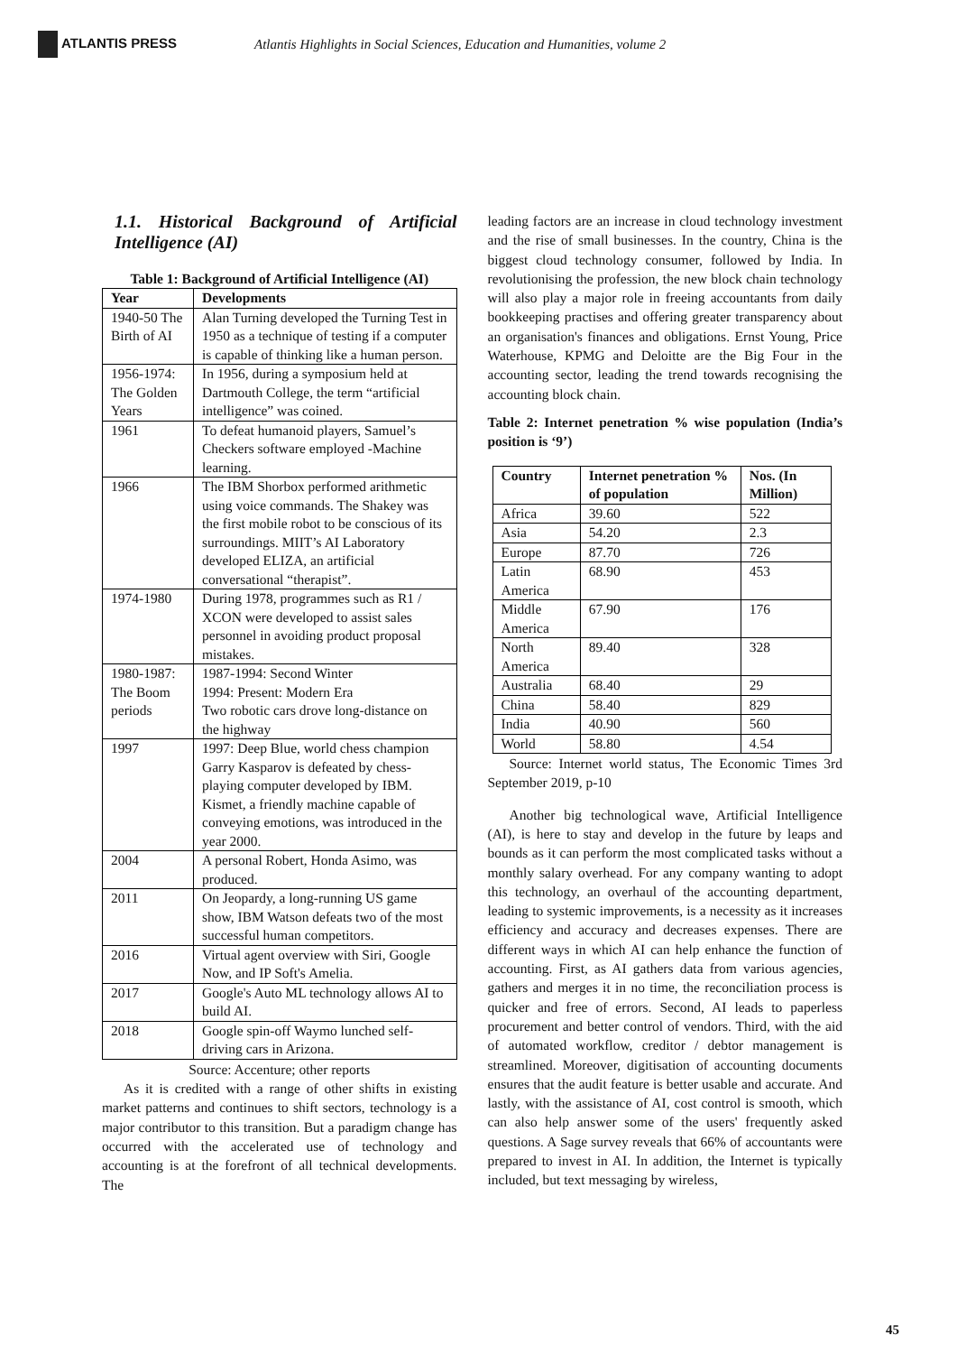ATLANTIS PRESS
Atlantis Highlights in Social Sciences, Education and Humanities, volume 2
1.1. Historical Background of Artificial Intelligence (AI)
Table 1: Background of Artificial Intelligence (AI)
| Year | Developments |
| --- | --- |
| 1940-50 The Birth of AI | Alan Turning developed the Turning Test in 1950 as a technique of testing if a computer is capable of thinking like a human person. |
| 1956-1974: The Golden Years | In 1956, during a symposium held at Dartmouth College, the term “artificial intelligence” was coined. |
| 1961 | To defeat humanoid players, Samuel’s Checkers software employed -Machine learning. |
| 1966 | The IBM Shorbox performed arithmetic using voice commands. The Shakey was the first mobile robot to be conscious of its surroundings. MIIT’s AI Laboratory developed ELIZA, an artificial conversational “therapist”. |
| 1974-1980 | During 1978, programmes such as R1 / XCON were developed to assist sales personnel in avoiding product proposal mistakes. |
| 1980-1987: The Boom periods | 1987-1994: Second Winter 1994: Present: Modern Era Two robotic cars drove long-distance on the highway |
| 1997 | 1997: Deep Blue, world chess champion Garry Kasparov is defeated by chess-playing computer developed by IBM. Kismet, a friendly machine capable of conveying emotions, was introduced in the year 2000. |
| 2004 | A personal Robert, Honda Asimo, was produced. |
| 2011 | On Jeopardy, a long-running US game show, IBM Watson defeats two of the most successful human competitors. |
| 2016 | Virtual agent overview with Siri, Google Now, and IP Soft's Amelia. |
| 2017 | Google's Auto ML technology allows AI to build AI. |
| 2018 | Google spin-off Waymo lunched self-driving cars in Arizona. |
Source: Accenture; other reports
As it is credited with a range of other shifts in existing market patterns and continues to shift sectors, technology is a major contributor to this transition. But a paradigm change has occurred with the accelerated use of technology and accounting is at the forefront of all technical developments. The
leading factors are an increase in cloud technology investment and the rise of small businesses. In the country, China is the biggest cloud technology consumer, followed by India. In revolutionising the profession, the new block chain technology will also play a major role in freeing accountants from daily bookkeeping practises and offering greater transparency about an organisation's finances and obligations. Ernst Young, Price Waterhouse, KPMG and Deloitte are the Big Four in the accounting sector, leading the trend towards recognising the accounting block chain.
Table 2: Internet penetration % wise population (India’s position is ‘9’)
| Country | Internet penetration % of population | Nos. (In Million) |
| --- | --- | --- |
| Africa | 39.60 | 522 |
| Asia | 54.20 | 2.3 |
| Europe | 87.70 | 726 |
| Latin America | 68.90 | 453 |
| Middle America | 67.90 | 176 |
| North America | 89.40 | 328 |
| Australia | 68.40 | 29 |
| China | 58.40 | 829 |
| India | 40.90 | 560 |
| World | 58.80 | 4.54 |
Source: Internet world status, The Economic Times 3rd September 2019, p-10
Another big technological wave, Artificial Intelligence (AI), is here to stay and develop in the future by leaps and bounds as it can perform the most complicated tasks without a monthly salary overhead. For any company wanting to adopt this technology, an overhaul of the accounting department, leading to systemic improvements, is a necessity as it increases efficiency and accuracy and decreases expenses. There are different ways in which AI can help enhance the function of accounting. First, as AI gathers data from various agencies, gathers and merges it in no time, the reconciliation process is quicker and free of errors. Second, AI leads to paperless procurement and better control of vendors. Third, with the aid of automated workflow, creditor / debtor management is streamlined. Moreover, digitisation of accounting documents ensures that the audit feature is better usable and accurate. And lastly, with the assistance of AI, cost control is smooth, which can also help answer some of the users' frequently asked questions. A Sage survey reveals that 66% of accountants were prepared to invest in AI. In addition, the Internet is typically included, but text messaging by wireless,
45